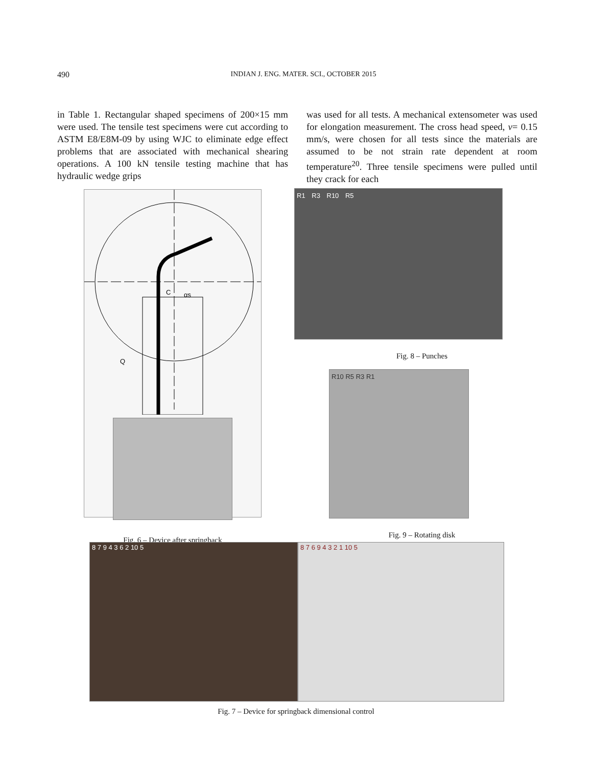490 INDIAN J. ENG. MATER. SCI., OCTOBER 2015
in Table 1. Rectangular shaped specimens of 200×15 mm were used. The tensile test specimens were cut according to ASTM E8/E8M-09 by using WJC to eliminate edge effect problems that are associated with mechanical shearing operations. A 100 kN tensile testing machine that has hydraulic wedge grips
C
αs
Q
Fig. 6 – Device after springback
was used for all tests. A mechanical extensometer was used for elongation measurement. The cross head speed, v= 0.15 mm/s, were chosen for all tests since the materials are assumed to be not strain rate dependent at room temperature<sup>20</sup>. Three tensile specimens were pulled until they crack for each
R1 R3 R10 R5
Fig. 8 – Punches
R10 R5 R3 R1
Fig. 9 – Rotating disk
8 7 9 4 3 6 2 10 5 8 7 6 9 4 3 2 1 10 5
Fig. 7 – Device for springback dimensional control